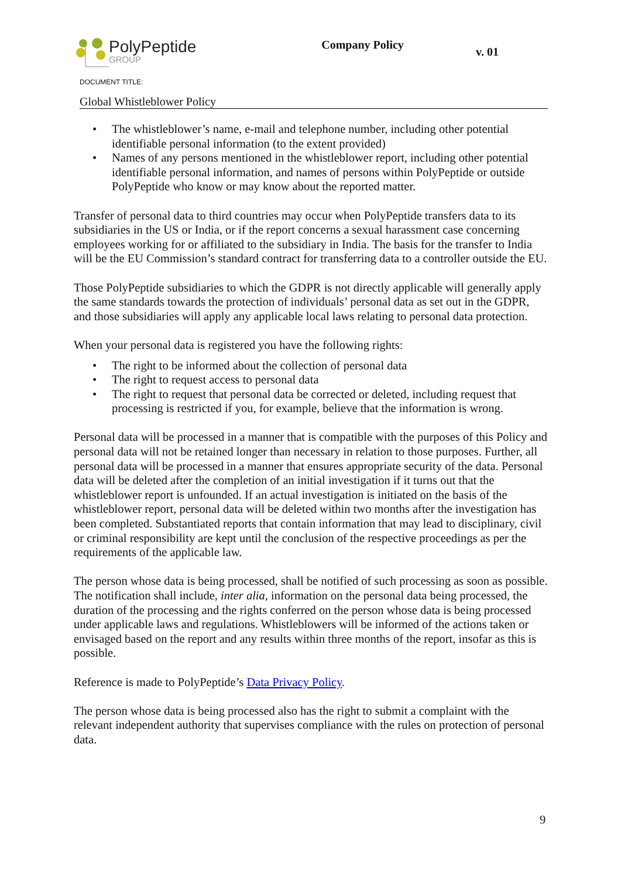PolyPeptide
GROUP
Company Policy
v. 01
DOCUMENT TITLE:
Global Whistleblower Policy
• The whistleblower’s name, e-mail and telephone number, including other potential identifiable personal information (to the extent provided)
• Names of any persons mentioned in the whistleblower report, including other potential identifiable personal information, and names of persons within PolyPeptide or outside PolyPeptide who know or may know about the reported matter.
Transfer of personal data to third countries may occur when PolyPeptide transfers data to its subsidiaries in the US or India, or if the report concerns a sexual harassment case concerning employees working for or affiliated to the subsidiary in India. The basis for the transfer to India will be the EU Commission’s standard contract for transferring data to a controller outside the EU.
Those PolyPeptide subsidiaries to which the GDPR is not directly applicable will generally apply the same standards towards the protection of individuals’ personal data as set out in the GDPR, and those subsidiaries will apply any applicable local laws relating to personal data protection.
When your personal data is registered you have the following rights:
• The right to be informed about the collection of personal data
• The right to request access to personal data
• The right to request that personal data be corrected or deleted, including request that processing is restricted if you, for example, believe that the information is wrong.
Personal data will be processed in a manner that is compatible with the purposes of this Policy and personal data will not be retained longer than necessary in relation to those purposes. Further, all personal data will be processed in a manner that ensures appropriate security of the data. Personal data will be deleted after the completion of an initial investigation if it turns out that the whistleblower report is unfounded. If an actual investigation is initiated on the basis of the whistleblower report, personal data will be deleted within two months after the investigation has been completed. Substantiated reports that contain information that may lead to disciplinary, civil or criminal responsibility are kept until the conclusion of the respective proceedings as per the requirements of the applicable law.
The person whose data is being processed, shall be notified of such processing as soon as possible. The notification shall include, inter alia, information on the personal data being processed, the duration of the processing and the rights conferred on the person whose data is being processed under applicable laws and regulations. Whistleblowers will be informed of the actions taken or envisaged based on the report and any results within three months of the report, insofar as this is possible.
Reference is made to PolyPeptide’s Data Privacy Policy.
The person whose data is being processed also has the right to submit a complaint with the relevant independent authority that supervises compliance with the rules on protection of personal data.
9